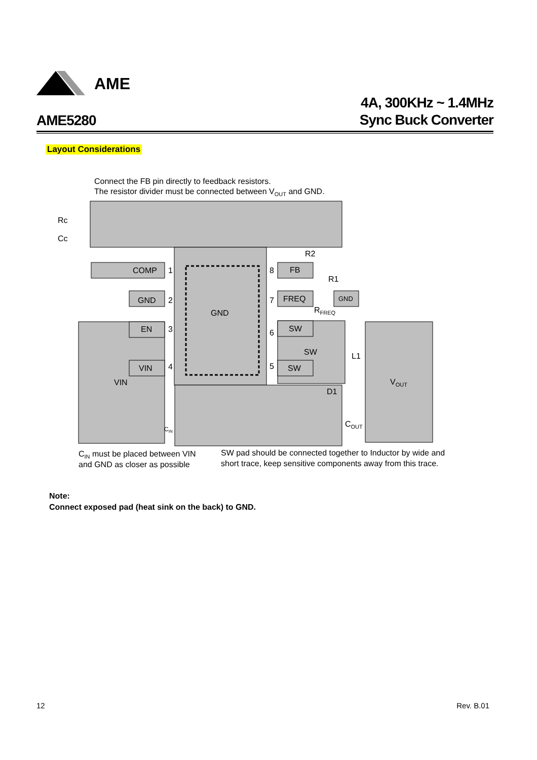AME
AME5280
4A, 300KHz ~ 1.4MHz
Sync Buck Converter
Layout Considerations
Connect the FB pin directly to feedback resistors.
The resistor divider must be connected between VOUT and GND.
COMP
GND
EN
VIN
VIN
1
2
3
4
8
7
6
5
FB
FREQ
GND
SW
SW
SW
GND
Rc
Cc
R2
R1
RFREQ
L1
D1
VOUT
COUT
CIN
CIN must be placed between VIN
and GND as closer as possible
SW pad should be connected together to Inductor by wide and
short trace, keep sensitive components away from this trace.
Note:
Connect exposed pad (heat sink on the back) to GND.
12 Rev. B.01